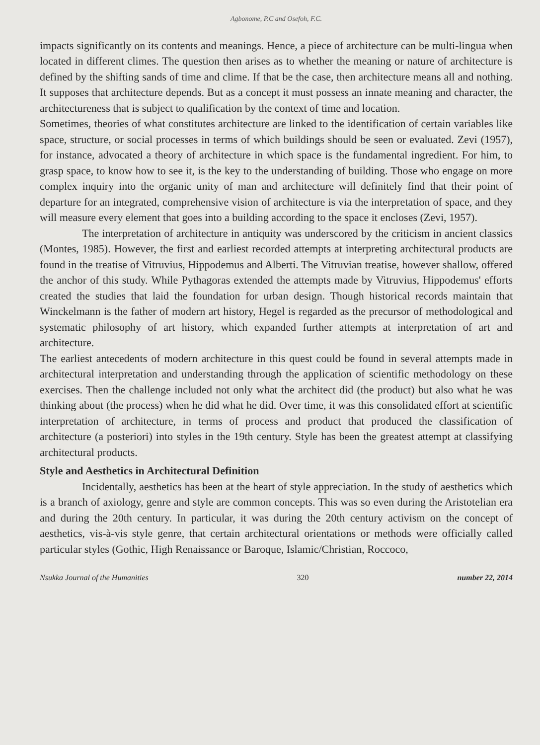Agbonome, P.C and Osefoh, F.C.
impacts significantly on its contents and meanings. Hence, a piece of architecture can be multi-lingua when located in different climes. The question then arises as to whether the meaning or nature of architecture is defined by the shifting sands of time and clime. If that be the case, then architecture means all and nothing. It supposes that architecture depends. But as a concept it must possess an innate meaning and character, the architectureness that is subject to qualification by the context of time and location.
Sometimes, theories of what constitutes architecture are linked to the identification of certain variables like space, structure, or social processes in terms of which buildings should be seen or evaluated. Zevi (1957), for instance, advocated a theory of architecture in which space is the fundamental ingredient. For him, to grasp space, to know how to see it, is the key to the understanding of building. Those who engage on more complex inquiry into the organic unity of man and architecture will definitely find that their point of departure for an integrated, comprehensive vision of architecture is via the interpretation of space, and they will measure every element that goes into a building according to the space it encloses (Zevi, 1957).
The interpretation of architecture in antiquity was underscored by the criticism in ancient classics (Montes, 1985). However, the first and earliest recorded attempts at interpreting architectural products are found in the treatise of Vitruvius, Hippodemus and Alberti. The Vitruvian treatise, however shallow, offered the anchor of this study. While Pythagoras extended the attempts made by Vitruvius, Hippodemus' efforts created the studies that laid the foundation for urban design. Though historical records maintain that Winckelmann is the father of modern art history, Hegel is regarded as the precursor of methodological and systematic philosophy of art history, which expanded further attempts at interpretation of art and architecture.
The earliest antecedents of modern architecture in this quest could be found in several attempts made in architectural interpretation and understanding through the application of scientific methodology on these exercises. Then the challenge included not only what the architect did (the product) but also what he was thinking about (the process) when he did what he did. Over time, it was this consolidated effort at scientific interpretation of architecture, in terms of process and product that produced the classification of architecture (a posteriori) into styles in the 19th century. Style has been the greatest attempt at classifying architectural products.
Style and Aesthetics in Architectural Definition
Incidentally, aesthetics has been at the heart of style appreciation. In the study of aesthetics which is a branch of axiology, genre and style are common concepts. This was so even during the Aristotelian era and during the 20th century. In particular, it was during the 20th century activism on the concept of aesthetics, vis-à-vis style genre, that certain architectural orientations or methods were officially called particular styles (Gothic, High Renaissance or Baroque, Islamic/Christian, Roccoco,
Nsukka Journal of the Humanities 320 number 22, 2014